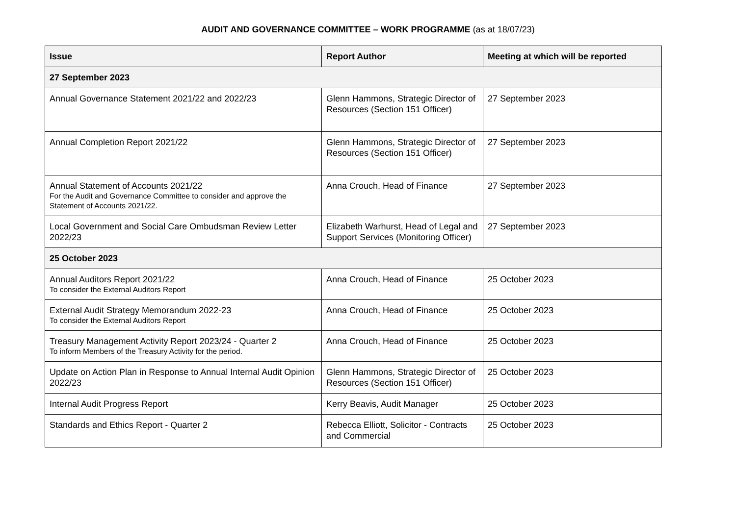AUDIT AND GOVERNANCE COMMITTEE – WORK PROGRAMME (as at 18/07/23)
| Issue | Report Author | Meeting at which will be reported |
| --- | --- | --- |
| 27 September 2023 | | |
| Annual Governance Statement 2021/22 and 2022/23 | Glenn Hammons, Strategic Director of Resources (Section 151 Officer) | 27 September 2023 |
| Annual Completion Report 2021/22 | Glenn Hammons, Strategic Director of Resources (Section 151 Officer) | 27 September 2023 |
| Annual Statement of Accounts 2021/22 For the Audit and Governance Committee to consider and approve the Statement of Accounts 2021/22. | Anna Crouch, Head of Finance | 27 September 2023 |
| Local Government and Social Care Ombudsman Review Letter 2022/23 | Elizabeth Warhurst, Head of Legal and Support Services (Monitoring Officer) | 27 September 2023 |
| 25 October 2023 | | |
| Annual Auditors Report 2021/22 To consider the External Auditors Report | Anna Crouch, Head of Finance | 25 October 2023 |
| External Audit Strategy Memorandum 2022-23 To consider the External Auditors Report | Anna Crouch, Head of Finance | 25 October 2023 |
| Treasury Management Activity Report 2023/24 - Quarter 2 To inform Members of the Treasury Activity for the period. | Anna Crouch, Head of Finance | 25 October 2023 |
| Update on Action Plan in Response to Annual Internal Audit Opinion 2022/23 | Glenn Hammons, Strategic Director of Resources (Section 151 Officer) | 25 October 2023 |
| Internal Audit Progress Report | Kerry Beavis, Audit Manager | 25 October 2023 |
| Standards and Ethics Report - Quarter 2 | Rebecca Elliott, Solicitor - Contracts and Commercial | 25 October 2023 |